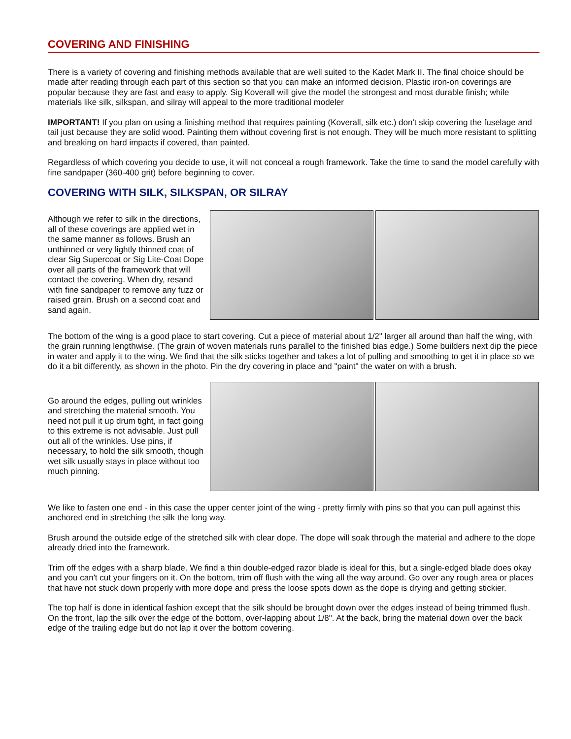COVERING AND FINISHING
There is a variety of covering and finishing methods available that are well suited to the Kadet Mark II. The final choice should be made after reading through each part of this section so that you can make an informed decision. Plastic iron-on coverings are popular because they are fast and easy to apply. Sig Koverall will give the model the strongest and most durable finish; while materials like silk, silkspan, and silray will appeal to the more traditional modeler
IMPORTANT! If you plan on using a finishing method that requires painting (Koverall, silk etc.) don't skip covering the fuselage and tail just because they are solid wood. Painting them without covering first is not enough. They will be much more resistant to splitting and breaking on hard impacts if covered, than painted.
Regardless of which covering you decide to use, it will not conceal a rough framework. Take the time to sand the model carefully with fine sandpaper (360-400 grit) before beginning to cover.
COVERING WITH SILK, SILKSPAN, OR SILRAY
Although we refer to silk in the directions, all of these coverings are applied wet in the same manner as follows. Brush an unthinned or very lightly thinned coat of clear Sig Supercoat or Sig Lite-Coat Dope over all parts of the framework that will contact the covering. When dry, resand with fine sandpaper to remove any fuzz or raised grain. Brush on a second coat and sand again.
The bottom of the wing is a good place to start covering. Cut a piece of material about 1/2" larger all around than half the wing, with the grain running lengthwise. (The grain of woven materials runs parallel to the finished bias edge.) Some builders next dip the piece in water and apply it to the wing. We find that the silk sticks together and takes a lot of pulling and smoothing to get it in place so we do it a bit differently, as shown in the photo. Pin the dry covering in place and "paint" the water on with a brush.
Go around the edges, pulling out wrinkles and stretching the material smooth. You need not pull it up drum tight, in fact going to this extreme is not advisable. Just pull out all of the wrinkles. Use pins, if necessary, to hold the silk smooth, though wet silk usually stays in place without too much pinning.
We like to fasten one end - in this case the upper center joint of the wing - pretty firmly with pins so that you can pull against this anchored end in stretching the silk the long way.
Brush around the outside edge of the stretched silk with clear dope. The dope will soak through the material and adhere to the dope already dried into the framework.
Trim off the edges with a sharp blade. We find a thin double-edged razor blade is ideal for this, but a single-edged blade does okay and you can't cut your fingers on it. On the bottom, trim off flush with the wing all the way around. Go over any rough area or places that have not stuck down properly with more dope and press the loose spots down as the dope is drying and getting stickier.
The top half is done in identical fashion except that the silk should be brought down over the edges instead of being trimmed flush. On the front, lap the silk over the edge of the bottom, over-lapping about 1/8". At the back, bring the material down over the back edge of the trailing edge but do not lap it over the bottom covering.